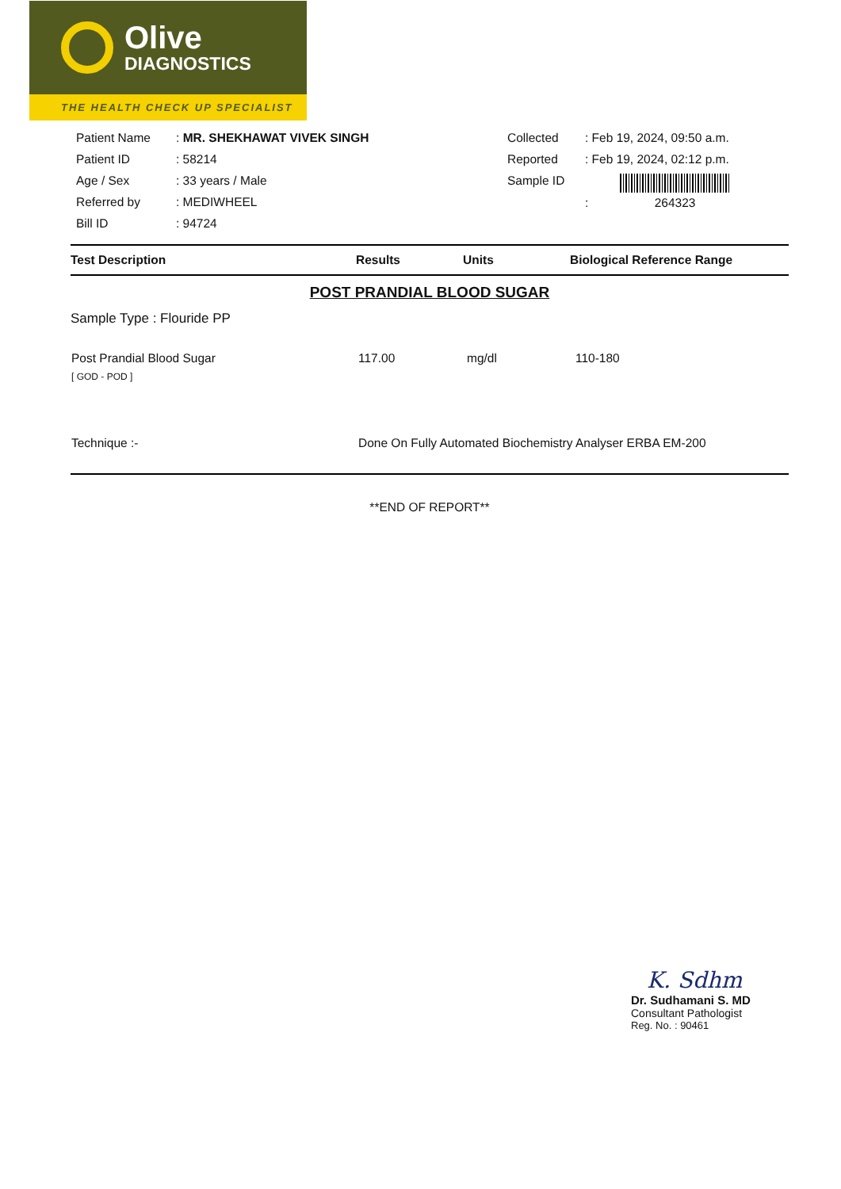Olive
DIAGNOSTICS
THE HEALTH CHECK UP SPECIALIST
| Patient Name | : MR. SHEKHAWAT VIVEK SINGH |
| Patient ID | : 58214 |
| Age / Sex | : 33 years / Male |
| Referred by | : MEDIWHEEL |
| Bill ID | : 94724 |
| Collected | : Feb 19, 2024, 09:50 a.m. |
| Reported | : Feb 19, 2024, 02:12 p.m. |
| Sample ID | : 264323 |
| Test Description | Results | Units | Biological Reference Range |
| --- | --- | --- | --- |
POST PRANDIAL BLOOD SUGAR
Sample Type : Flouride PP
| Post Prandial Blood Sugar [ GOD - POD ] | 117.00 | mg/dl | 110-180 |
| Technique :- | Done On Fully Automated Biochemistry Analyser ERBA EM-200 | | |
**END OF REPORT**
K. Sdhm
Dr. Sudhamani S. MD
Consultant Pathologist
Reg. No. : 90461